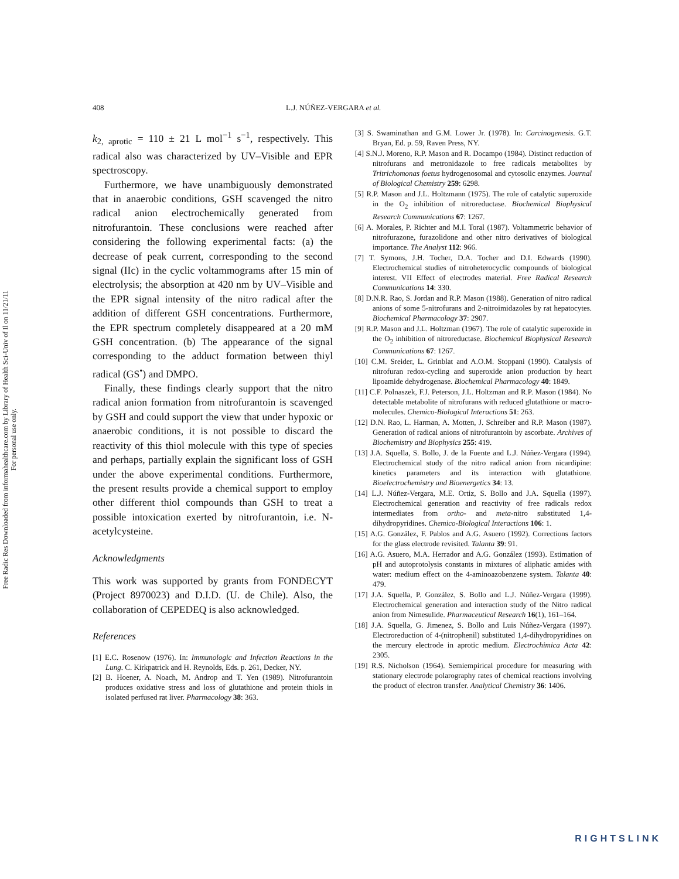Free Radic Res Downloaded from informahealthcare.com by Library of Health Sci-Univ of Il on 11/21/11
For personal use only.
408 L.J. NÚÑEZ-VERGARA et al.
k<sub>2, aprotic</sub> = 110 ± 21 L mol<sup>−1</sup> s<sup>−1</sup>, respectively. This radical also was characterized by UV–Visible and EPR spectroscopy.
Furthermore, we have unambiguously demonstrated that in anaerobic conditions, GSH scavenged the nitro radical anion electrochemically generated from nitrofurantoin. These conclusions were reached after considering the following experimental facts: (a) the decrease of peak current, corresponding to the second signal (IIc) in the cyclic voltammograms after 15 min of electrolysis; the absorption at 420 nm by UV–Visible and the EPR signal intensity of the nitro radical after the addition of different GSH concentrations. Furthermore, the EPR spectrum completely disappeared at a 20 mM GSH concentration. (b) The appearance of the signal corresponding to the adduct formation between thiyl radical (GS<sup>•</sup>) and DMPO.
Finally, these findings clearly support that the nitro radical anion formation from nitrofurantoin is scavenged by GSH and could support the view that under hypoxic or anaerobic conditions, it is not possible to discard the reactivity of this thiol molecule with this type of species and perhaps, partially explain the significant loss of GSH under the above experimental conditions. Furthermore, the present results provide a chemical support to employ other different thiol compounds than GSH to treat a possible intoxication exerted by nitrofurantoin, i.e. N-acetylcysteine.
Acknowledgments
This work was supported by grants from FONDECYT (Project 8970023) and D.I.D. (U. de Chile). Also, the collaboration of CEPEDEQ is also acknowledged.
References
[1] E.C. Rosenow (1976). In: Immunologic and Infection Reactions in the Lung. C. Kirkpatrick and H. Reynolds, Eds. p. 261, Decker, NY.
[2] B. Hoener, A. Noach, M. Androp and T. Yen (1989). Nitrofurantoin produces oxidative stress and loss of glutathione and protein thiols in isolated perfused rat liver. Pharmacology 38: 363.
[3] S. Swaminathan and G.M. Lower Jr. (1978). In: Carcinogenesis. G.T. Bryan, Ed. p. 59, Raven Press, NY.
[4] S.N.J. Moreno, R.P. Mason and R. Docampo (1984). Distinct reduction of nitrofurans and metronidazole to free radicals metabolites by Tritrichomonas foetus hydrogenosomal and cytosolic enzymes. Journal of Biological Chemistry 259: 6298.
[5] R.P. Mason and J.L. Holtzmann (1975). The role of catalytic superoxide in the O<sub>2</sub> inhibition of nitroreductase. Biochemical Biophysical Research Communications 67: 1267.
[6] A. Morales, P. Richter and M.I. Toral (1987). Voltammetric behavior of nitrofurazone, furazolidone and other nitro derivatives of biological importance. The Analyst 112: 966.
[7] T. Symons, J.H. Tocher, D.A. Tocher and D.I. Edwards (1990). Electrochemical studies of nitroheterocyclic compounds of biological interest. VII Effect of electrodes material. Free Radical Research Communications 14: 330.
[8] D.N.R. Rao, S. Jordan and R.P. Mason (1988). Generation of nitro radical anions of some 5-nitrofurans and 2-nitroimidazoles by rat hepatocytes. Biochemical Pharmacology 37: 2907.
[9] R.P. Mason and J.L. Holtzman (1967). The role of catalytic superoxide in the O<sub>2</sub> inhibition of nitroreductase. Biochemical Biophysical Research Communications 67: 1267.
[10] C.M. Sreider, L. Grinblat and A.O.M. Stoppani (1990). Catalysis of nitrofuran redox-cycling and superoxide anion production by heart lipoamide dehydrogenase. Biochemical Pharmacology 40: 1849.
[11] C.F. Polnaszek, F.J. Peterson, J.L. Holtzman and R.P. Mason (1984). No detectable metabolite of nitrofurans with reduced glutathione or macro-molecules. Chemico-Biological Interactions 51: 263.
[12] D.N. Rao, L. Harman, A. Motten, J. Schreiber and R.P. Mason (1987). Generation of radical anions of nitrofurantoin by ascorbate. Archives of Biochemistry and Biophysics 255: 419.
[13] J.A. Squella, S. Bollo, J. de la Fuente and L.J. Núñez-Vergara (1994). Electrochemical study of the nitro radical anion from nicardipine: kinetics parameters and its interaction with glutathione. Bioelectrochemistry and Bioenergetics 34: 13.
[14] L.J. Núñez-Vergara, M.E. Ortiz, S. Bollo and J.A. Squella (1997). Electrochemical generation and reactivity of free radicals redox intermediates from ortho- and meta-nitro substituted 1,4-dihydropyridines. Chemico-Biological Interactions 106: 1.
[15] A.G. González, F. Pablos and A.G. Asuero (1992). Corrections factors for the glass electrode revisited. Talanta 39: 91.
[16] A.G. Asuero, M.A. Herrador and A.G. González (1993). Estimation of pH and autoprotolysis constants in mixtures of aliphatic amides with water: medium effect on the 4-aminoazobenzene system. Talanta 40: 479.
[17] J.A. Squella, P. González, S. Bollo and L.J. Núñez-Vergara (1999). Electrochemical generation and interaction study of the Nitro radical anion from Nimesulide. Pharmaceutical Research 16(1), 161–164.
[18] J.A. Squella, G. Jimenez, S. Bollo and Luis Núñez-Vergara (1997). Electroreduction of 4-(nitrophenil) substituted 1,4-dihydropyridines on the mercury electrode in aprotic medium. Electrochimica Acta 42: 2305.
[19] R.S. Nicholson (1964). Semiempirical procedure for measuring with stationary electrode polarography rates of chemical reactions involving the product of electron transfer. Analytical Chemistry 36: 1406.
RIGHTSLINK